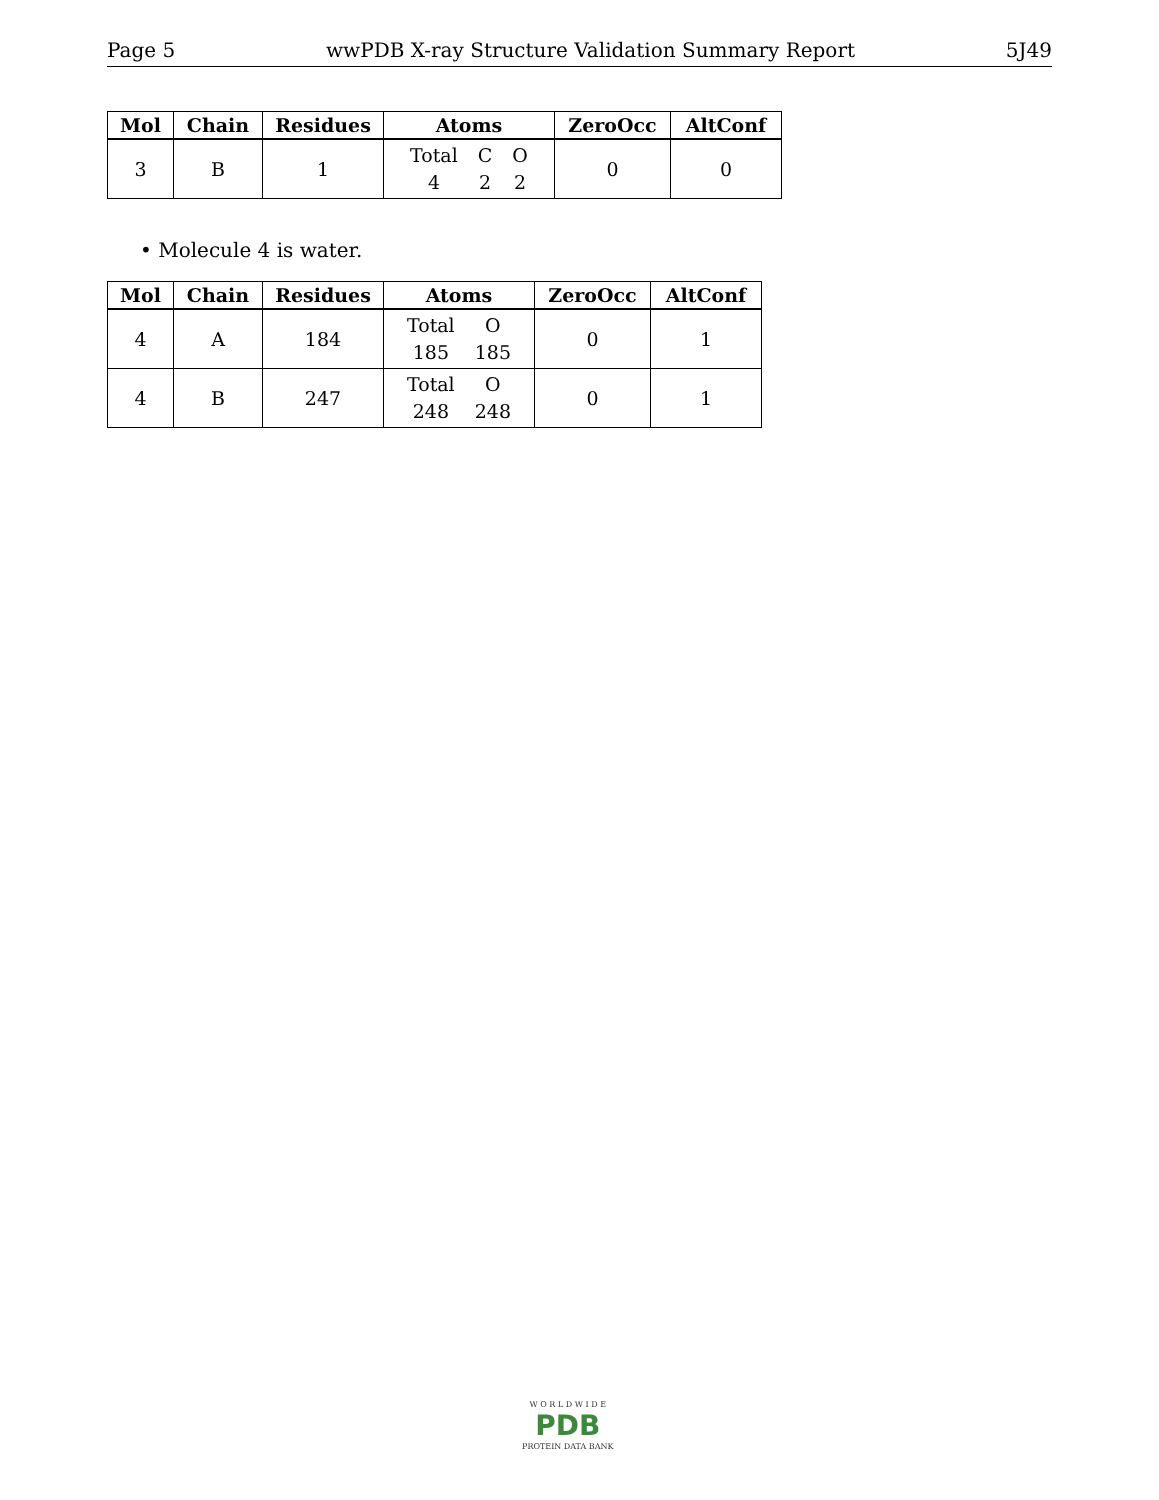Page 5 wwPDB X-ray Structure Validation Summary Report 5J49
| Mol | Chain | Residues | Atoms | ZeroOcc | AltConf |
| --- | --- | --- | --- | --- | --- |
| 3 | B | 1 | Total C O 4 2 2 | 0 | 0 |
• Molecule 4 is water.
| Mol | Chain | Residues | Atoms | ZeroOcc | AltConf |
| --- | --- | --- | --- | --- | --- |
| 4 | A | 184 | Total O 185 185 | 0 | 1 |
| 4 | B | 247 | Total O 248 248 | 0 | 1 |
W O R L D W I D E
PDB
PROTEIN DATA BANK